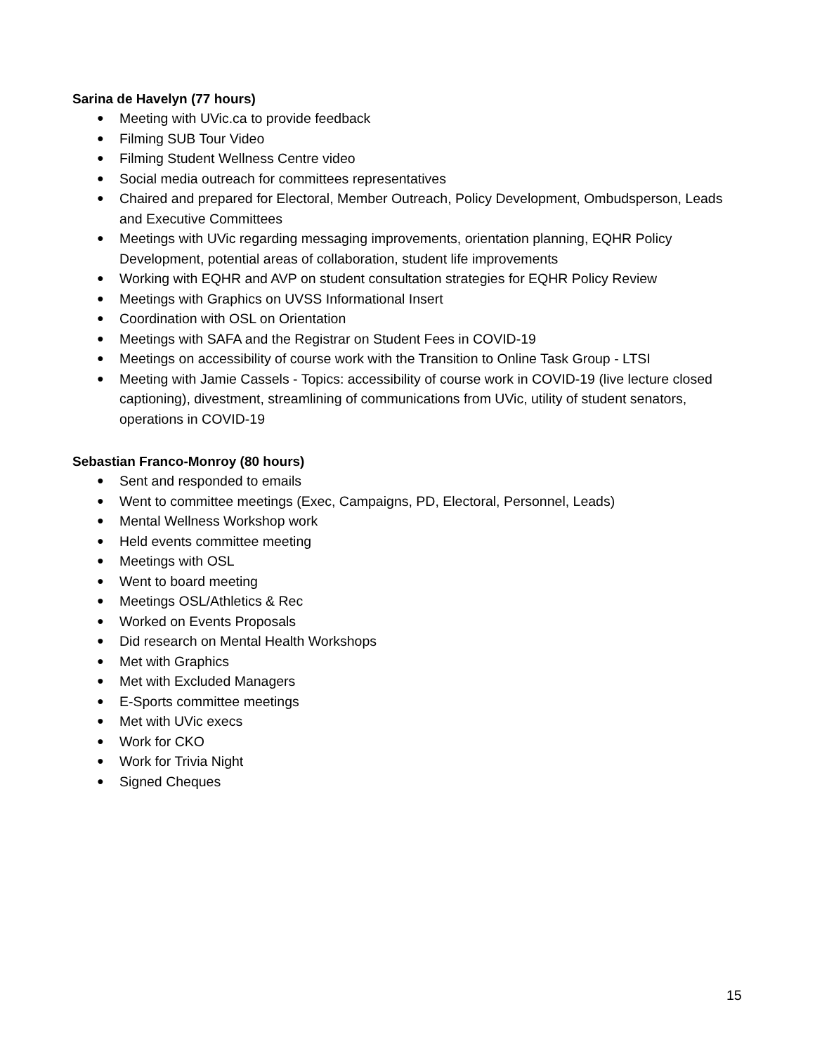Sarina de Havelyn (77 hours)
● Meeting with UVic.ca to provide feedback
● Filming SUB Tour Video
● Filming Student Wellness Centre video
● Social media outreach for committees representatives
● Chaired and prepared for Electoral, Member Outreach, Policy Development, Ombudsperson, Leads and Executive Committees
● Meetings with UVic regarding messaging improvements, orientation planning, EQHR Policy Development, potential areas of collaboration, student life improvements
● Working with EQHR and AVP on student consultation strategies for EQHR Policy Review
● Meetings with Graphics on UVSS Informational Insert
● Coordination with OSL on Orientation
● Meetings with SAFA and the Registrar on Student Fees in COVID-19
● Meetings on accessibility of course work with the Transition to Online Task Group - LTSI
● Meeting with Jamie Cassels - Topics: accessibility of course work in COVID-19 (live lecture closed captioning), divestment, streamlining of communications from UVic, utility of student senators, operations in COVID-19
Sebastian Franco-Monroy (80 hours)
● Sent and responded to emails
● Went to committee meetings (Exec, Campaigns, PD, Electoral, Personnel, Leads)
● Mental Wellness Workshop work
● Held events committee meeting
● Meetings with OSL
● Went to board meeting
● Meetings OSL/Athletics & Rec
● Worked on Events Proposals
● Did research on Mental Health Workshops
● Met with Graphics
● Met with Excluded Managers
● E-Sports committee meetings
● Met with UVic execs
● Work for CKO
● Work for Trivia Night
● Signed Cheques
15